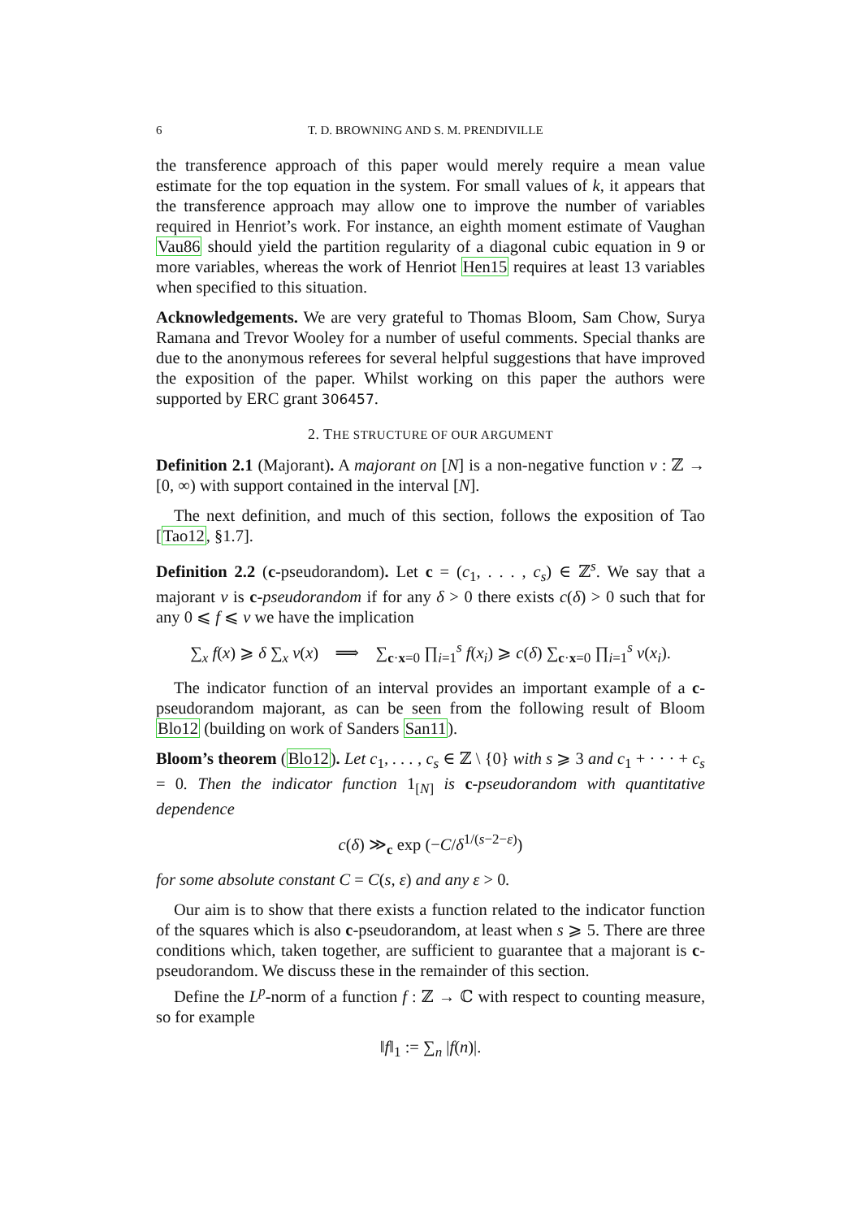6 T. D. BROWNING AND S. M. PRENDIVILLE
the transference approach of this paper would merely require a mean value estimate for the top equation in the system. For small values of k, it appears that the transference approach may allow one to improve the number of variables required in Henriot’s work. For instance, an eighth moment estimate of Vaughan Vau86 should yield the partition regularity of a diagonal cubic equation in 9 or more variables, whereas the work of Henriot Hen15 requires at least 13 variables when specified to this situation.
Acknowledgements. We are very grateful to Thomas Bloom, Sam Chow, Surya Ramana and Trevor Wooley for a number of useful comments. Special thanks are due to the anonymous referees for several helpful suggestions that have improved the exposition of the paper. Whilst working on this paper the authors were supported by ERC grant 306457.
2. THE STRUCTURE OF OUR ARGUMENT
Definition 2.1 (Majorant). A majorant on [N] is a non-negative function ν : ℤ → [0, ∞) with support contained in the interval [N].
The next definition, and much of this section, follows the exposition of Tao [Tao12, §1.7].
Definition 2.2 (c-pseudorandom). Let c = (c<sub>1</sub>, . . . , c<sub>s</sub>) ∈ ℤ<sup>s</sup>. We say that a majorant ν is c-pseudorandom if for any δ > 0 there exists c(δ) > 0 such that for any 0 ⩽ f ⩽ ν we have the implication
∑<sub>x</sub> f(x) ⩾ δ ∑<sub>x</sub> ν(x) ⟹ ∑<sub>c·x=0</sub> ∏<sub>i=1</sub><sup>s</sup> f(x<sub>i</sub>) ⩾ c(δ) ∑<sub>c·x=0</sub> ∏<sub>i=1</sub><sup>s</sup> ν(x<sub>i</sub>).
The indicator function of an interval provides an important example of a c-pseudorandom majorant, as can be seen from the following result of Bloom Blo12 (building on work of Sanders San11).
Bloom’s theorem (Blo12). Let c<sub>1</sub>, . . . , c<sub>s</sub> ∈ ℤ \ {0} with s ⩾ 3 and c<sub>1</sub> + · · · + c<sub>s</sub> = 0. Then the indicator function 1<sub>[N]</sub> is c-pseudorandom with quantitative dependence
c(δ) ≫<sub>c</sub> exp (−C/δ<sup>1/(s−2−ε)</sup>)
for some absolute constant C = C(s, ε) and any ε > 0.
Our aim is to show that there exists a function related to the indicator function of the squares which is also c-pseudorandom, at least when s ⩾ 5. There are three conditions which, taken together, are sufficient to guarantee that a majorant is c-pseudorandom. We discuss these in the remainder of this section.
Define the L<sup>p</sup>-norm of a function f : ℤ → ℂ with respect to counting measure, so for example
‖f‖<sub>1</sub> := ∑<sub>n</sub> |f(n)|.